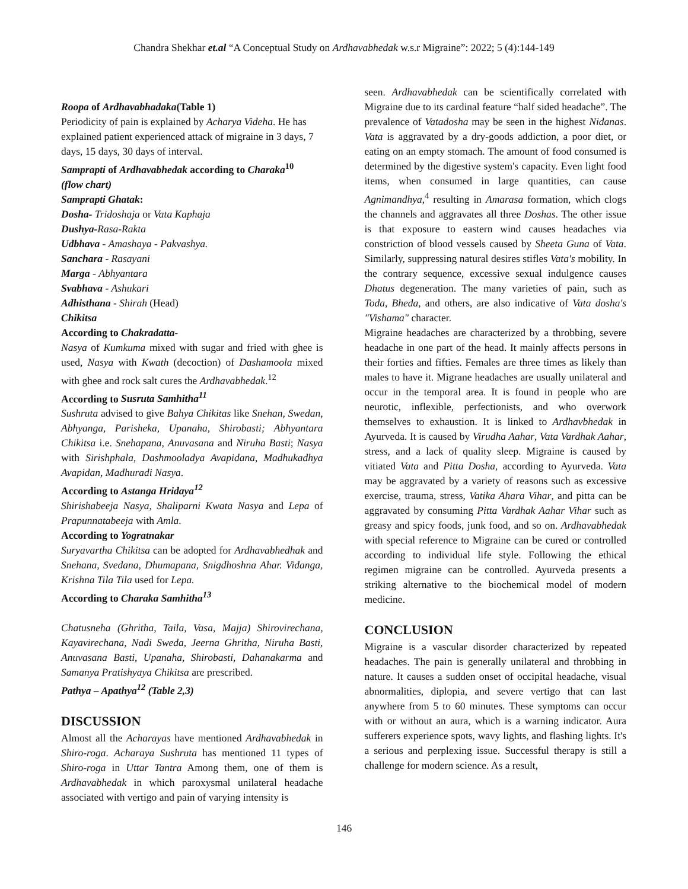Chandra Shekhar et.al “A Conceptual Study on Ardhavabhedak w.s.r Migraine”: 2022; 5 (4):144-149
Roopa of Ardhavabhadaka(Table 1)
Periodicity of pain is explained by Acharya Videha. He has explained patient experienced attack of migraine in 3 days, 7 days, 15 days, 30 days of interval.
Samprapti of Ardhavabhedak according to Charaka<sup>10</sup>
(flow chart)
Samprapti Ghatak:
Dosha- Tridoshaja or Vata Kaphaja
Dushya-Rasa-Rakta
Udbhava - Amashaya - Pakvashya.
Sanchara - Rasayani
Marga - Abhyantara
Svabhava - Ashukari
Adhisthana - Shirah (Head)
Chikitsa
According to Chakradatta-
Nasya of Kumkuma mixed with sugar and fried with ghee is used, Nasya with Kwath (decoction) of Dashamoola mixed with ghee and rock salt cures the Ardhavabhedak.<sup>12</sup>
According to Susruta Samhitha<sup>11</sup>
Sushruta advised to give Bahya Chikitas like Snehan, Swedan, Abhyanga, Parisheka, Upanaha, Shirobasti; Abhyantara Chikitsa i.e. Snehapana, Anuvasana and Niruha Basti; Nasya with Sirishphala, Dashmooladya Avapidana, Madhukadhya Avapidan, Madhuradi Nasya.
According to Astanga Hridaya<sup>12</sup>
Shirishabeeja Nasya, Shaliparni Kwata Nasya and Lepa of Prapunnatabeeja with Amla.
According to Yogratnakar
Suryavartha Chikitsa can be adopted for Ardhavabhedhak and Snehana, Svedana, Dhumapana, Snigdhoshna Ahar. Vidanga, Krishna Tila Tila used for Lepa.
According to Charaka Samhitha<sup>13</sup>
Chatusneha (Ghritha, Taila, Vasa, Majja) Shirovirechana, Kayavirechana, Nadi Sweda, Jeerna Ghritha, Niruha Basti, Anuvasana Basti, Upanaha, Shirobasti, Dahanakarma and Samanya Pratishyaya Chikitsa are prescribed.
Pathya – Apathya<sup>12</sup> (Table 2,3)
DISCUSSION
Almost all the Acharayas have mentioned Ardhavabhedak in Shiro-roga. Acharaya Sushruta has mentioned 11 types of Shiro-roga in Uttar Tantra Among them, one of them is Ardhavabhedak in which paroxysmal unilateral headache associated with vertigo and pain of varying intensity is
seen. Ardhavabhedak can be scientifically correlated with Migraine due to its cardinal feature “half sided headache”. The prevalence of Vatadosha may be seen in the highest Nidanas. Vata is aggravated by a dry-goods addiction, a poor diet, or eating on an empty stomach. The amount of food consumed is determined by the digestive system's capacity. Even light food items, when consumed in large quantities, can cause Agnimandhya,<sup>4</sup> resulting in Amarasa formation, which clogs the channels and aggravates all three Doshas. The other issue is that exposure to eastern wind causes headaches via constriction of blood vessels caused by Sheeta Guna of Vata. Similarly, suppressing natural desires stifles Vata's mobility. In the contrary sequence, excessive sexual indulgence causes Dhatus degeneration. The many varieties of pain, such as Toda, Bheda, and others, are also indicative of Vata dosha's "Vishama" character.
Migraine headaches are characterized by a throbbing, severe headache in one part of the head. It mainly affects persons in their forties and fifties. Females are three times as likely than males to have it. Migrane headaches are usually unilateral and occur in the temporal area. It is found in people who are neurotic, inflexible, perfectionists, and who overwork themselves to exhaustion. It is linked to Ardhavbhedak in Ayurveda. It is caused by Virudha Aahar, Vata Vardhak Aahar, stress, and a lack of quality sleep. Migraine is caused by vitiated Vata and Pitta Dosha, according to Ayurveda. Vata may be aggravated by a variety of reasons such as excessive exercise, trauma, stress, Vatika Ahara Vihar, and pitta can be aggravated by consuming Pitta Vardhak Aahar Vihar such as greasy and spicy foods, junk food, and so on. Ardhavabhedak with special reference to Migraine can be cured or controlled according to individual life style. Following the ethical regimen migraine can be controlled. Ayurveda presents a striking alternative to the biochemical model of modern medicine.
CONCLUSION
Migraine is a vascular disorder characterized by repeated headaches. The pain is generally unilateral and throbbing in nature. It causes a sudden onset of occipital headache, visual abnormalities, diplopia, and severe vertigo that can last anywhere from 5 to 60 minutes. These symptoms can occur with or without an aura, which is a warning indicator. Aura sufferers experience spots, wavy lights, and flashing lights. It's a serious and perplexing issue. Successful therapy is still a challenge for modern science. As a result,
146